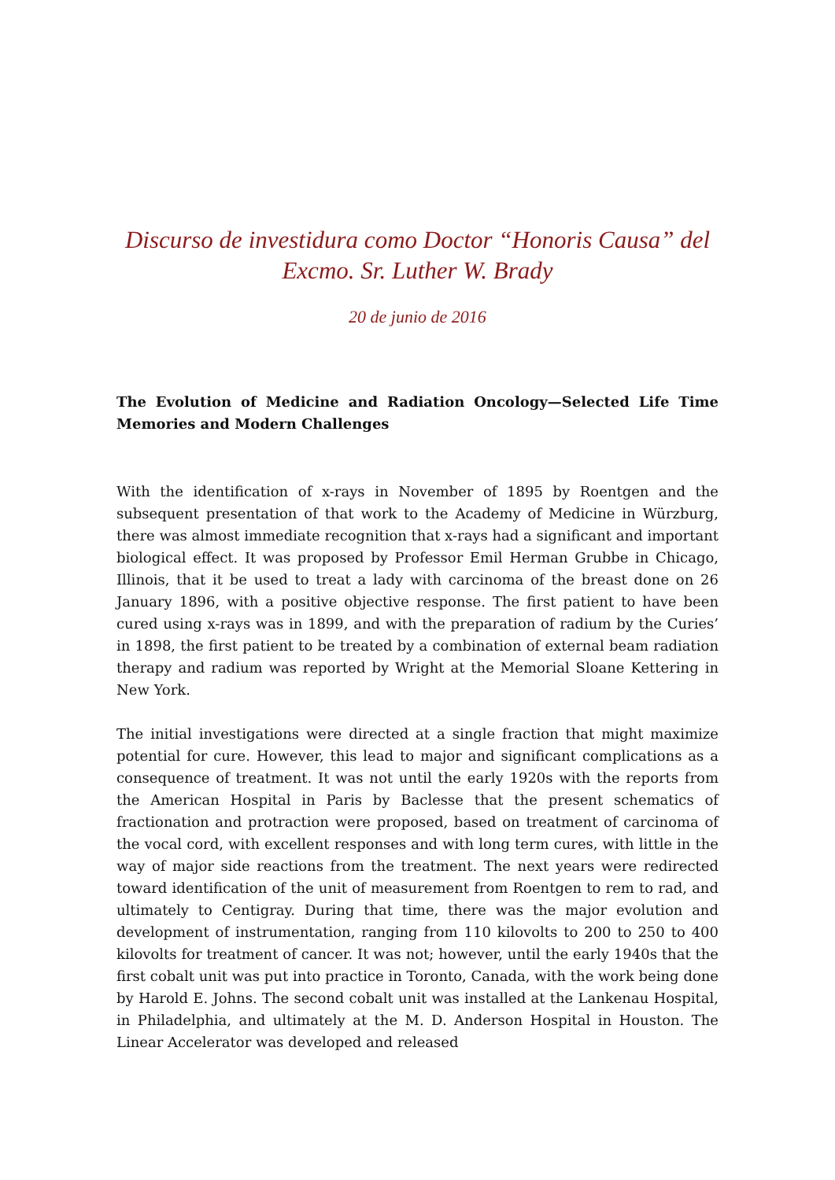Discurso de investidura como Doctor “Honoris Causa” del
Excmo. Sr. Luther W. Brady
20 de junio de 2016
The Evolution of Medicine and Radiation Oncology—Selected Life Time Memories and Modern Challenges
With the identification of x-rays in November of 1895 by Roentgen and the subsequent presentation of that work to the Academy of Medicine in Würzburg, there was almost immediate recognition that x-rays had a significant and important biological effect. It was proposed by Professor Emil Herman Grubbe in Chicago, Illinois, that it be used to treat a lady with carcinoma of the breast done on 26 January 1896, with a positive objective response. The first patient to have been cured using x-rays was in 1899, and with the preparation of radium by the Curies’ in 1898, the first patient to be treated by a combination of external beam radiation therapy and radium was reported by Wright at the Memorial Sloane Kettering in New York.
The initial investigations were directed at a single fraction that might maximize potential for cure. However, this lead to major and significant complications as a consequence of treatment. It was not until the early 1920s with the reports from the American Hospital in Paris by Baclesse that the present schematics of fractionation and protraction were proposed, based on treatment of carcinoma of the vocal cord, with excellent responses and with long term cures, with little in the way of major side reactions from the treatment. The next years were redirected toward identification of the unit of measurement from Roentgen to rem to rad, and ultimately to Centigray. During that time, there was the major evolution and development of instrumentation, ranging from 110 kilovolts to 200 to 250 to 400 kilovolts for treatment of cancer. It was not; however, until the early 1940s that the first cobalt unit was put into practice in Toronto, Canada, with the work being done by Harold E. Johns. The second cobalt unit was installed at the Lankenau Hospital, in Philadelphia, and ultimately at the M. D. Anderson Hospital in Houston. The Linear Accelerator was developed and released